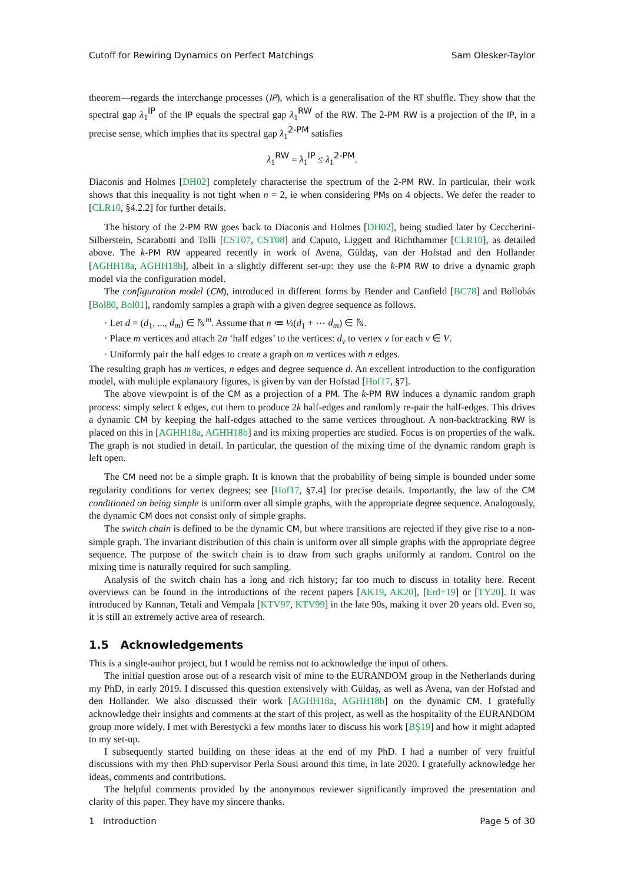Cutoff for Rewiring Dynamics on Perfect Matchings Sam Olesker-Taylor
theorem—regards the interchange processes (IP), which is a generalisation of the RT shuffle. They show that the spectral gap λ<sub>1</sub><sup>IP</sup> of the IP equals the spectral gap λ<sub>1</sub><sup>RW</sup> of the RW. The 2-PM RW is a projection of the IP, in a precise sense, which implies that its spectral gap λ<sub>1</sub><sup>2-PM</sup> satisfies
λ<sub>1</sub><sup>RW</sup> = λ<sub>1</sub><sup>IP</sup> ≤ λ<sub>1</sub><sup>2-PM</sup>.
Diaconis and Holmes [DH02] completely characterise the spectrum of the 2-PM RW. In particular, their work shows that this inequality is not tight when n = 2, ie when considering PMs on 4 objects. We defer the reader to [CLR10, §4.2.2] for further details.
The history of the 2-PM RW goes back to Diaconis and Holmes [DH02], being studied later by Ceccherini-Silberstein, Scarabotti and Tolli [CST07, CST08] and Caputo, Liggett and Richthammer [CLR10], as detailed above. The k-PM RW appeared recently in work of Avena, Güldaş, van der Hofstad and den Hollander [AGHH18a, AGHH18b], albeit in a slightly different set-up: they use the k-PM RW to drive a dynamic graph model via the configuration model.
The configuration model (CM), introduced in different forms by Bender and Canfield [BC78] and Bollobás [Bol80, Bol01], randomly samples a graph with a given degree sequence as follows.
· Let d = (d<sub>1</sub>, ..., d<sub>m</sub>) ∈ ℕ<sup>m</sup>. Assume that n ≔ ½(d<sub>1</sub> + ⋯ d<sub>m</sub>) ∈ ℕ.
· Place m vertices and attach 2n ‘half edges’ to the vertices: d<sub>v</sub> to vertex v for each v ∈ V.
· Uniformly pair the half edges to create a graph on m vertices with n edges.
The resulting graph has m vertices, n edges and degree sequence d. An excellent introduction to the configuration model, with multiple explanatory figures, is given by van der Hofstad [Hof17, §7].
The above viewpoint is of the CM as a projection of a PM. The k-PM RW induces a dynamic random graph process: simply select k edges, cut them to produce 2k half-edges and randomly re-pair the half-edges. This drives a dynamic CM by keeping the half-edges attached to the same vertices throughout. A non-backtracking RW is placed on this in [AGHH18a, AGHH18b] and its mixing properties are studied. Focus is on properties of the walk. The graph is not studied in detail. In particular, the question of the mixing time of the dynamic random graph is left open.
The CM need not be a simple graph. It is known that the probability of being simple is bounded under some regularity conditions for vertex degrees; see [Hof17, §7.4] for precise details. Importantly, the law of the CM conditioned on being simple is uniform over all simple graphs, with the appropriate degree sequence. Analogously, the dynamic CM does not consist only of simple graphs.
The switch chain is defined to be the dynamic CM, but where transitions are rejected if they give rise to a non-simple graph. The invariant distribution of this chain is uniform over all simple graphs with the appropriate degree sequence. The purpose of the switch chain is to draw from such graphs uniformly at random. Control on the mixing time is naturally required for such sampling.
Analysis of the switch chain has a long and rich history; far too much to discuss in totality here. Recent overviews can be found in the introductions of the recent papers [AK19, AK20], [Erd+19] or [TY20]. It was introduced by Kannan, Tetali and Vempala [KTV97, KTV99] in the late 90s, making it over 20 years old. Even so, it is still an extremely active area of research.
1.5 Acknowledgements
This is a single-author project, but I would be remiss not to acknowledge the input of others.
The initial question arose out of a research visit of mine to the EURANDOM group in the Netherlands during my PhD, in early 2019. I discussed this question extensively with Güldaş, as well as Avena, van der Hofstad and den Hollander. We also discussed their work [AGHH18a, AGHH18b] on the dynamic CM. I gratefully acknowledge their insights and comments at the start of this project, as well as the hospitality of the EURANDOM group more widely. I met with Berestycki a few months later to discuss his work [BŞ19] and how it might adapted to my set-up.
I subsequently started building on these ideas at the end of my PhD. I had a number of very fruitful discussions with my then PhD supervisor Perla Sousi around this time, in late 2020. I gratefully acknowledge her ideas, comments and contributions.
The helpful comments provided by the anonymous reviewer significantly improved the presentation and clarity of this paper. They have my sincere thanks.
1 Introduction Page 5 of 30